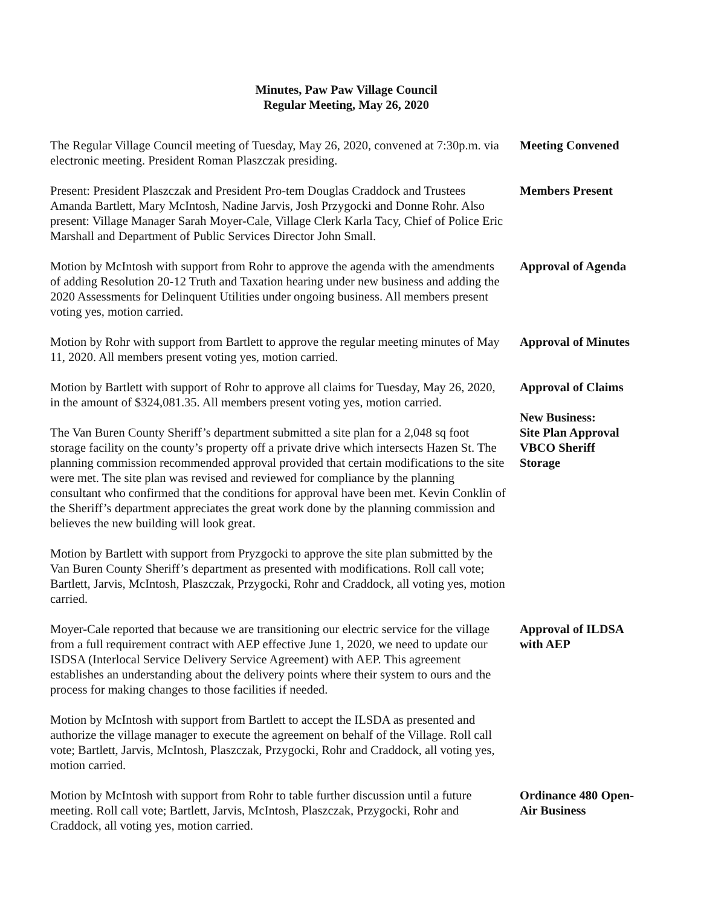Minutes, Paw Paw Village Council
Regular Meeting, May 26, 2020
The Regular Village Council meeting of Tuesday, May 26, 2020, convened at 7:30p.m. via electronic meeting. President Roman Plaszczak presiding.
Meeting Convened
Present: President Plaszczak and President Pro-tem Douglas Craddock and Trustees Amanda Bartlett, Mary McIntosh, Nadine Jarvis, Josh Przygocki and Donne Rohr. Also present: Village Manager Sarah Moyer-Cale, Village Clerk Karla Tacy, Chief of Police Eric Marshall and Department of Public Services Director John Small.
Members Present
Motion by McIntosh with support from Rohr to approve the agenda with the amendments of adding Resolution 20-12 Truth and Taxation hearing under new business and adding the 2020 Assessments for Delinquent Utilities under ongoing business. All members present voting yes, motion carried.
Approval of Agenda
Motion by Rohr with support from Bartlett to approve the regular meeting minutes of May 11, 2020. All members present voting yes, motion carried.
Approval of Minutes
Motion by Bartlett with support of Rohr to approve all claims for Tuesday, May 26, 2020, in the amount of $324,081.35. All members present voting yes, motion carried.
The Van Buren County Sheriff’s department submitted a site plan for a 2,048 sq foot storage facility on the county’s property off a private drive which intersects Hazen St. The planning commission recommended approval provided that certain modifications to the site were met. The site plan was revised and reviewed for compliance by the planning consultant who confirmed that the conditions for approval have been met. Kevin Conklin of the Sheriff’s department appreciates the great work done by the planning commission and believes the new building will look great.
Motion by Bartlett with support from Pryzgocki to approve the site plan submitted by the Van Buren County Sheriff’s department as presented with modifications. Roll call vote; Bartlett, Jarvis, McIntosh, Plaszczak, Przygocki, Rohr and Craddock, all voting yes, motion carried.
Approval of Claims
New Business:
Site Plan Approval
VBCO Sheriff
Storage
Moyer-Cale reported that because we are transitioning our electric service for the village from a full requirement contract with AEP effective June 1, 2020, we need to update our ISDSA (Interlocal Service Delivery Service Agreement) with AEP. This agreement establishes an understanding about the delivery points where their system to ours and the process for making changes to those facilities if needed.
Motion by McIntosh with support from Bartlett to accept the ILSDA as presented and authorize the village manager to execute the agreement on behalf of the Village. Roll call vote; Bartlett, Jarvis, McIntosh, Plaszczak, Przygocki, Rohr and Craddock, all voting yes, motion carried.
Approval of ILDSA with AEP
Motion by McIntosh with support from Rohr to table further discussion until a future meeting. Roll call vote; Bartlett, Jarvis, McIntosh, Plaszczak, Przygocki, Rohr and Craddock, all voting yes, motion carried.
Ordinance 480 Open-Air Business